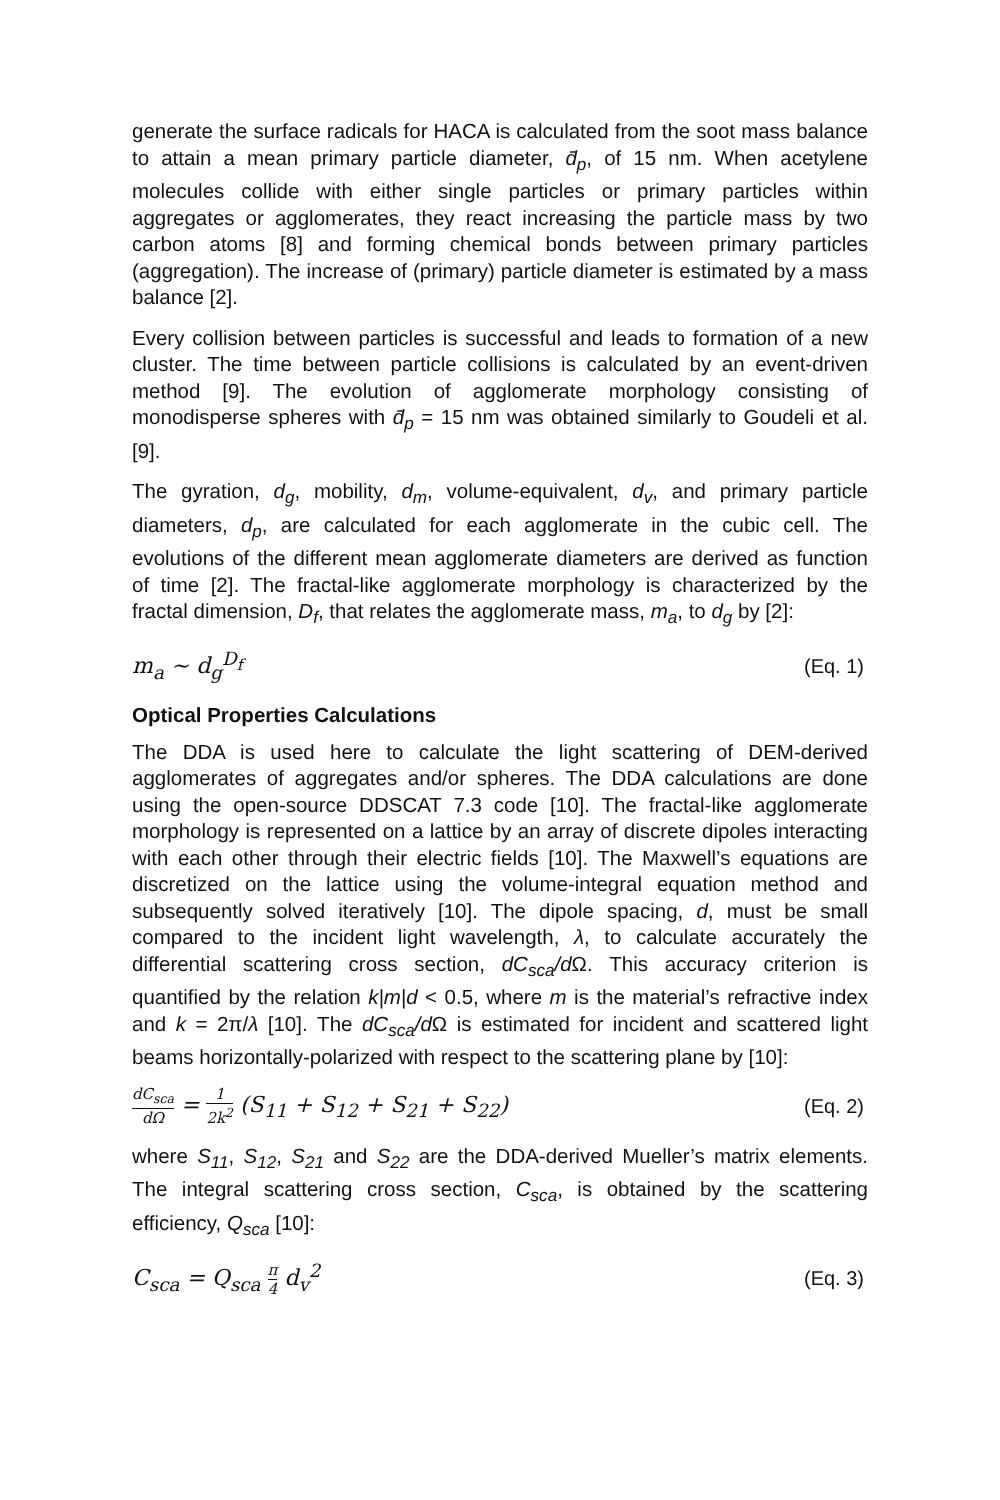generate the surface radicals for HACA is calculated from the soot mass balance to attain a mean primary particle diameter, d̄<sub>p</sub>, of 15 nm. When acetylene molecules collide with either single particles or primary particles within aggregates or agglomerates, they react increasing the particle mass by two carbon atoms [8] and forming chemical bonds between primary particles (aggregation). The increase of (primary) particle diameter is estimated by a mass balance [2].
Every collision between particles is successful and leads to formation of a new cluster. The time between particle collisions is calculated by an event-driven method [9]. The evolution of agglomerate morphology consisting of monodisperse spheres with d̄<sub>p</sub> = 15 nm was obtained similarly to Goudeli et al. [9].
The gyration, d<sub>g</sub>, mobility, d<sub>m</sub>, volume-equivalent, d<sub>v</sub>, and primary particle diameters, d<sub>p</sub>, are calculated for each agglomerate in the cubic cell. The evolutions of the different mean agglomerate diameters are derived as function of time [2]. The fractal-like agglomerate morphology is characterized by the fractal dimension, D<sub>f</sub>, that relates the agglomerate mass, m<sub>a</sub>, to d<sub>g</sub> by [2]:
m<sub>a</sub> ~ d<sub>g</sub><sup>D<sub>f</sub></sup> (Eq. 1)
Optical Properties Calculations
The DDA is used here to calculate the light scattering of DEM-derived agglomerates of aggregates and/or spheres. The DDA calculations are done using the open-source DDSCAT 7.3 code [10]. The fractal-like agglomerate morphology is represented on a lattice by an array of discrete dipoles interacting with each other through their electric fields [10]. The Maxwell’s equations are discretized on the lattice using the volume-integral equation method and subsequently solved iteratively [10]. The dipole spacing, d, must be small compared to the incident light wavelength, λ, to calculate accurately the differential scattering cross section, dC<sub>sca</sub>/d Ω. This accuracy criterion is quantified by the relation k|m|d < 0.5, where m is the material’s refractive index and k = 2π/λ [10]. The dC<sub>sca</sub>/d Ω is estimated for incident and scattered light beams horizontally-polarized with respect to the scattering plane by [10]:
dC<sub>sca</sub> dΩ = 1 2k<sup>2</sup> (S<sub>11</sub> + S<sub>12</sub> + S<sub>21</sub> + S<sub>22</sub>) (Eq. 2)
where S<sub>11</sub>, S<sub>12</sub>, S<sub>21</sub> and S<sub>22</sub> are the DDA-derived Mueller’s matrix elements. The integral scattering cross section, C<sub>sca</sub>, is obtained by the scattering efficiency, Q<sub>sca</sub> [10]:
C<sub>sca</sub> = Q<sub>sca</sub> π 4 d<sub>v</sub><sup>2</sup> (Eq. 3)